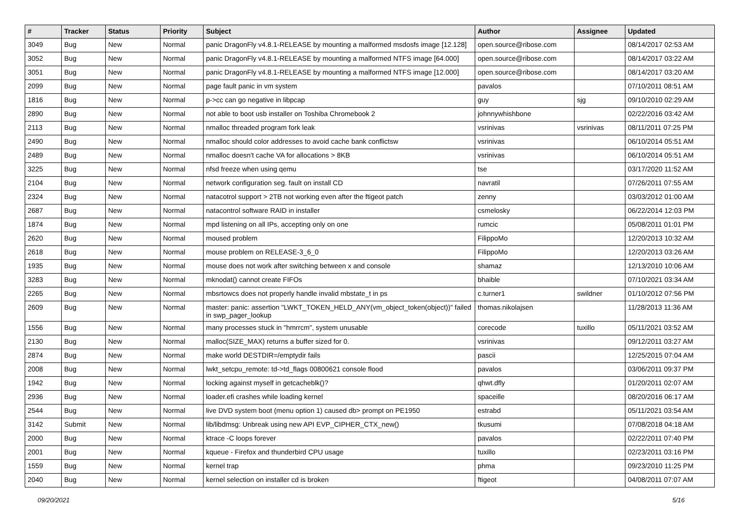| # | Tracker | Status | Priority | Subject | Author | Assignee | Updated |
| --- | --- | --- | --- | --- | --- | --- | --- |
| 3049 | Bug | New | Normal | panic DragonFly v4.8.1-RELEASE by mounting a malformed msdosfs image [12.128] | open.source@ribose.com | | 08/14/2017 02:53 AM |
| 3052 | Bug | New | Normal | panic DragonFly v4.8.1-RELEASE by mounting a malformed NTFS image [64.000] | open.source@ribose.com | | 08/14/2017 03:22 AM |
| 3051 | Bug | New | Normal | panic DragonFly v4.8.1-RELEASE by mounting a malformed NTFS image [12.000] | open.source@ribose.com | | 08/14/2017 03:20 AM |
| 2099 | Bug | New | Normal | page fault panic in vm system | pavalos | | 07/10/2011 08:51 AM |
| 1816 | Bug | New | Normal | p->cc can go negative in libpcap | guy | sjg | 09/10/2010 02:29 AM |
| 2890 | Bug | New | Normal | not able to boot usb installer on Toshiba Chromebook 2 | johnnywhishbone | | 02/22/2016 03:42 AM |
| 2113 | Bug | New | Normal | nmalloc threaded program fork leak | vsrinivas | vsrinivas | 08/11/2011 07:25 PM |
| 2490 | Bug | New | Normal | nmalloc should color addresses to avoid cache bank conflictsw | vsrinivas | | 06/10/2014 05:51 AM |
| 2489 | Bug | New | Normal | nmalloc doesn't cache VA for allocations > 8KB | vsrinivas | | 06/10/2014 05:51 AM |
| 3225 | Bug | New | Normal | nfsd freeze when using qemu | tse | | 03/17/2020 11:52 AM |
| 2104 | Bug | New | Normal | network configuration seg. fault on install CD | navratil | | 07/26/2011 07:55 AM |
| 2324 | Bug | New | Normal | natacotrol support > 2TB not working even after the ftigeot patch | zenny | | 03/03/2012 01:00 AM |
| 2687 | Bug | New | Normal | natacontrol software RAID in installer | csmelosky | | 06/22/2014 12:03 PM |
| 1874 | Bug | New | Normal | mpd listening on all IPs, accepting only on one | rumcic | | 05/08/2011 01:01 PM |
| 2620 | Bug | New | Normal | moused problem | FilippoMo | | 12/20/2013 10:32 AM |
| 2618 | Bug | New | Normal | mouse problem on RELEASE-3_6_0 | FilippoMo | | 12/20/2013 03:26 AM |
| 1935 | Bug | New | Normal | mouse does not work after switching between x and console | shamaz | | 12/13/2010 10:06 AM |
| 3283 | Bug | New | Normal | mknodat() cannot create FIFOs | bhaible | | 07/10/2021 03:34 AM |
| 2265 | Bug | New | Normal | mbsrtowcs does not properly handle invalid mbstate_t in ps | c.turner1 | swildner | 01/10/2012 07:56 PM |
| 2609 | Bug | New | Normal | master: panic: assertion "LWKT_TOKEN_HELD_ANY(vm_object_token(object))" failed in swp_pager_lookup | thomas.nikolajsen | | 11/28/2013 11:36 AM |
| 1556 | Bug | New | Normal | many processes stuck in "hmrrcm", system unusable | corecode | tuxillo | 05/11/2021 03:52 AM |
| 2130 | Bug | New | Normal | malloc(SIZE_MAX) returns a buffer sized for 0. | vsrinivas | | 09/12/2011 03:27 AM |
| 2874 | Bug | New | Normal | make world DESTDIR=/emptydir fails | pascii | | 12/25/2015 07:04 AM |
| 2008 | Bug | New | Normal | lwkt_setcpu_remote: td->td_flags 00800621 console flood | pavalos | | 03/06/2011 09:37 PM |
| 1942 | Bug | New | Normal | locking against myself in getcacheblk()? | qhwt.dfly | | 01/20/2011 02:07 AM |
| 2936 | Bug | New | Normal | loader.efi crashes while loading kernel | spaceille | | 08/20/2016 06:17 AM |
| 2544 | Bug | New | Normal | live DVD system boot (menu option 1) caused db> prompt on PE1950 | estrabd | | 05/11/2021 03:54 AM |
| 3142 | Submit | New | Normal | lib/libdmsg: Unbreak using new API EVP_CIPHER_CTX_new() | tkusumi | | 07/08/2018 04:18 AM |
| 2000 | Bug | New | Normal | ktrace -C loops forever | pavalos | | 02/22/2011 07:40 PM |
| 2001 | Bug | New | Normal | kqueue - Firefox and thunderbird CPU usage | tuxillo | | 02/23/2011 03:16 PM |
| 1559 | Bug | New | Normal | kernel trap | phma | | 09/23/2010 11:25 PM |
| 2040 | Bug | New | Normal | kernel selection on installer cd is broken | ftigeot | | 04/08/2011 07:07 AM |
09/20/2021 5/16